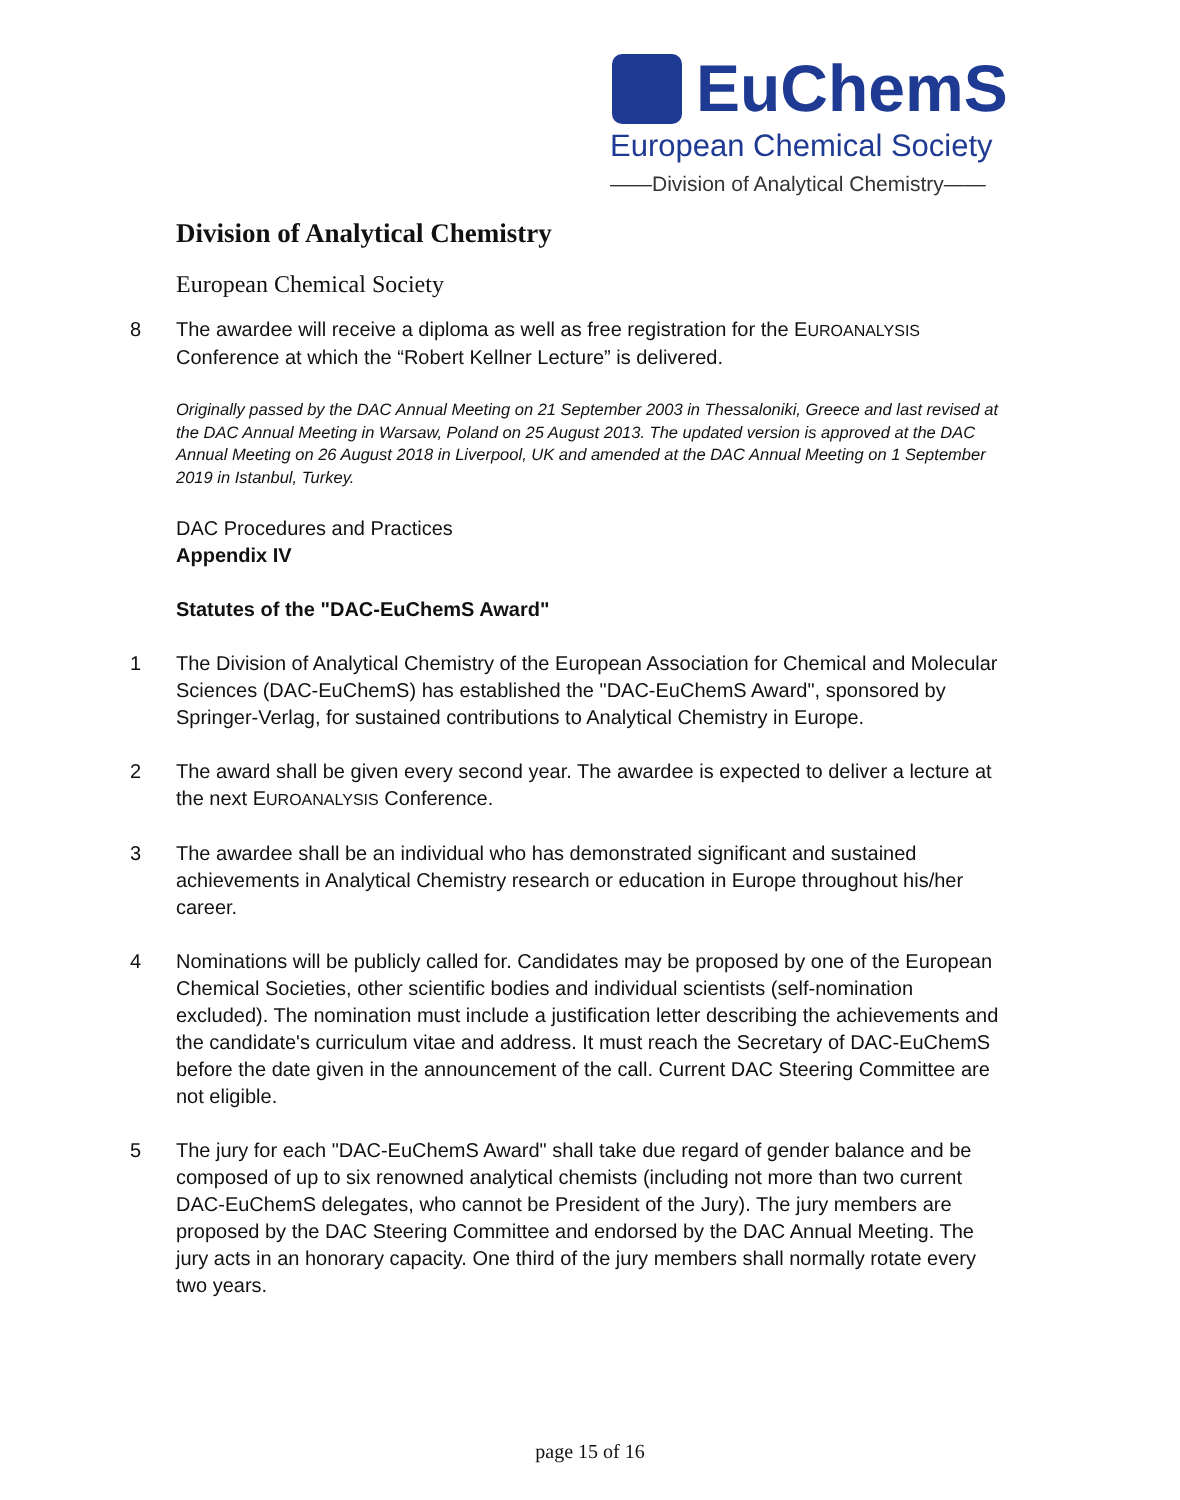EuChemS
European Chemical Society
——Division of Analytical Chemistry——
Division of Analytical Chemistry
European Chemical Society
8 The awardee will receive a diploma as well as free registration for the EUROANALYSIS Conference at which the “Robert Kellner Lecture” is delivered.
Originally passed by the DAC Annual Meeting on 21 September 2003 in Thessaloniki, Greece and last revised at the DAC Annual Meeting in Warsaw, Poland on 25 August 2013. The updated version is approved at the DAC Annual Meeting on 26 August 2018 in Liverpool, UK and amended at the DAC Annual Meeting on 1 September 2019 in Istanbul, Turkey.
DAC Procedures and Practices
Appendix IV
Statutes of the "DAC-EuChemS Award"
1 The Division of Analytical Chemistry of the European Association for Chemical and Molecular Sciences (DAC-EuChemS) has established the "DAC-EuChemS Award", sponsored by Springer-Verlag, for sustained contributions to Analytical Chemistry in Europe.
2 The award shall be given every second year. The awardee is expected to deliver a lecture at the next EUROANALYSIS Conference.
3 The awardee shall be an individual who has demonstrated significant and sustained achievements in Analytical Chemistry research or education in Europe throughout his/her career.
4 Nominations will be publicly called for. Candidates may be proposed by one of the European Chemical Societies, other scientific bodies and individual scientists (self-nomination excluded). The nomination must include a justification letter describing the achievements and the candidate's curriculum vitae and address. It must reach the Secretary of DAC-EuChemS before the date given in the announcement of the call. Current DAC Steering Committee are not eligible.
5 The jury for each "DAC-EuChemS Award" shall take due regard of gender balance and be composed of up to six renowned analytical chemists (including not more than two current DAC-EuChemS delegates, who cannot be President of the Jury). The jury members are proposed by the DAC Steering Committee and endorsed by the DAC Annual Meeting. The jury acts in an honorary capacity. One third of the jury members shall normally rotate every two years.
page 15 of 16